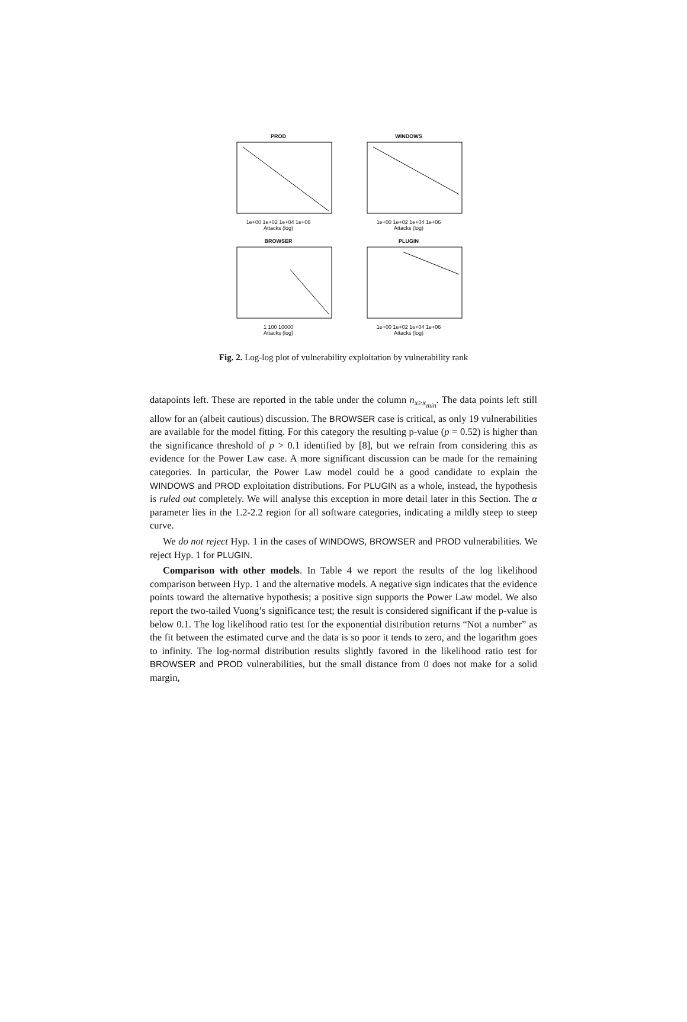PROD
1e+00 1e+02 1e+04 1e+06
Attacks (log)
WINDOWS
1e+00 1e+02 1e+04 1e+06
Attacks (log)
BROWSER
1 100 10000
Attacks (log)
PLUGIN
1e+00 1e+02 1e+04 1e+06
Attacks (log)
Fig. 2. Log-log plot of vulnerability exploitation by vulnerability rank
datapoints left. These are reported in the table under the column n<sub>x≥x<sub>min</sub></sub>. The data points left still allow for an (albeit cautious) discussion. The BROWSER case is critical, as only 19 vulnerabilities are available for the model fitting. For this category the resulting p-value (p = 0.52) is higher than the significance threshold of p > 0.1 identified by [8], but we refrain from considering this as evidence for the Power Law case. A more significant discussion can be made for the remaining categories. In particular, the Power Law model could be a good candidate to explain the WINDOWS and PROD exploitation distributions. For PLUGIN as a whole, instead, the hypothesis is ruled out completely. We will analyse this exception in more detail later in this Section. The α parameter lies in the 1.2-2.2 region for all software categories, indicating a mildly steep to steep curve.
We do not reject Hyp. 1 in the cases of WINDOWS, BROWSER and PROD vulnerabilities. We reject Hyp. 1 for PLUGIN.
Comparison with other models. In Table 4 we report the results of the log likelihood comparison between Hyp. 1 and the alternative models. A negative sign indicates that the evidence points toward the alternative hypothesis; a positive sign supports the Power Law model. We also report the two-tailed Vuong’s significance test; the result is considered significant if the p-value is below 0.1. The log likelihood ratio test for the exponential distribution returns “Not a number” as the fit between the estimated curve and the data is so poor it tends to zero, and the logarithm goes to infinity. The log-normal distribution results slightly favored in the likelihood ratio test for BROWSER and PROD vulnerabilities, but the small distance from 0 does not make for a solid margin,